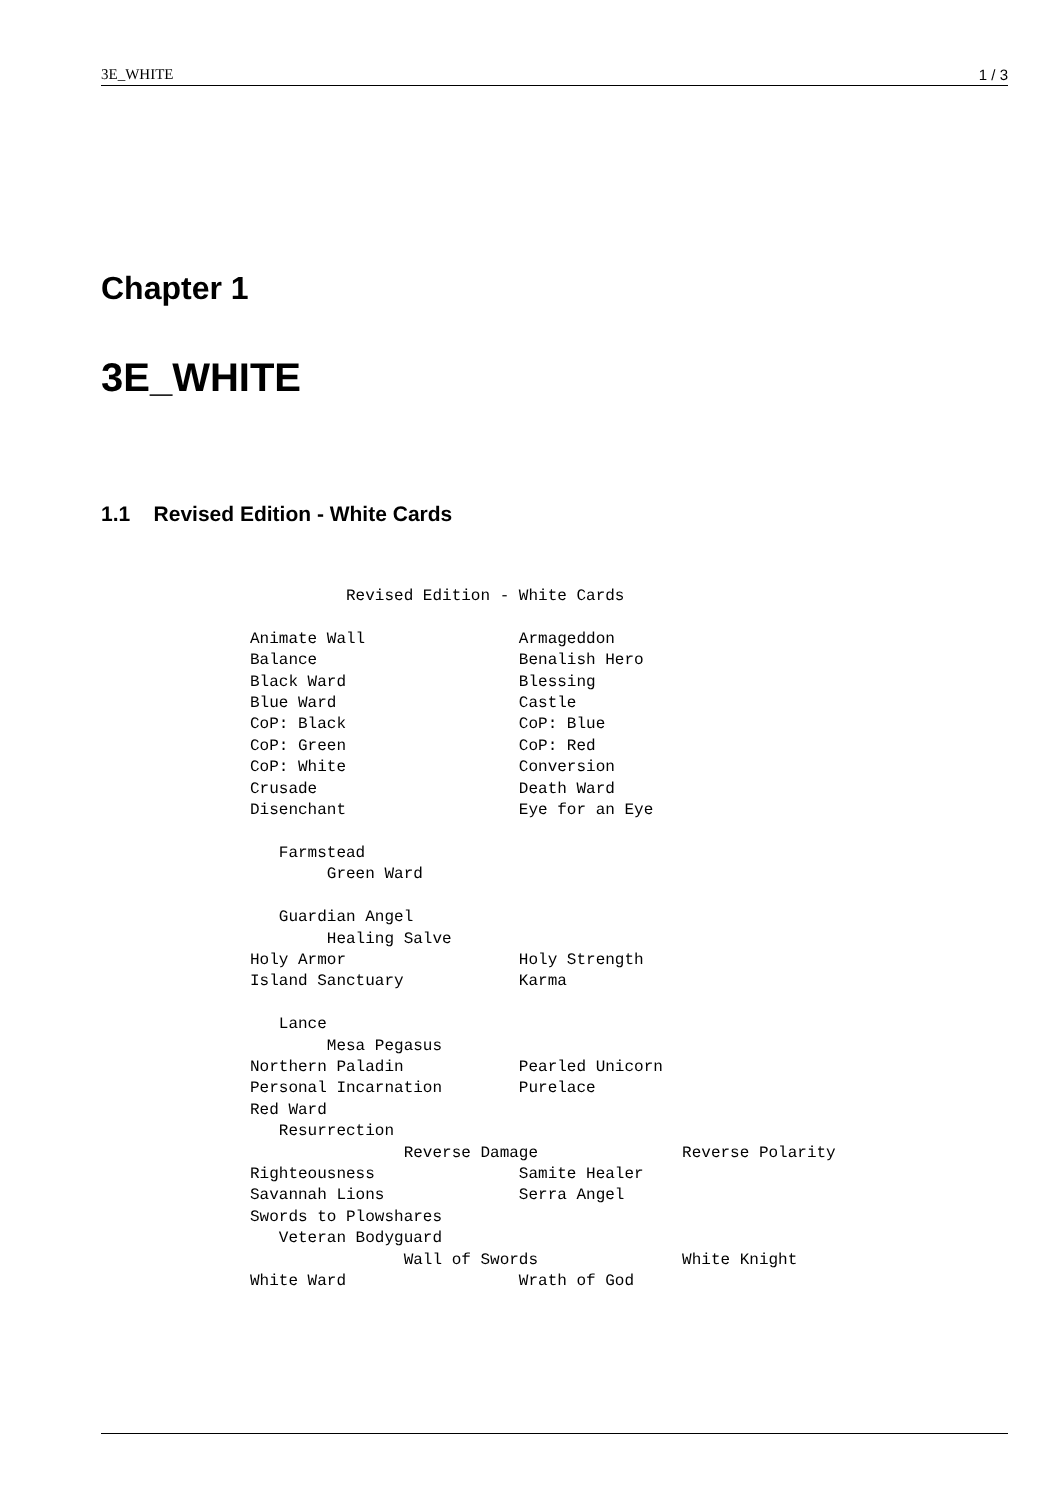3E_WHITE 1 / 3
Chapter 1
3E_WHITE
1.1 Revised Edition - White Cards
          Revised Edition - White Cards

Animate Wall                Armageddon
Balance                     Benalish Hero
Black Ward                  Blessing
Blue Ward                   Castle
CoP: Black                  CoP: Blue
CoP: Green                  CoP: Red
CoP: White                  Conversion
Crusade                     Death Ward
Disenchant                  Eye for an Eye

   Farmstead
        Green Ward

   Guardian Angel
        Healing Salve
Holy Armor                  Holy Strength
Island Sanctuary            Karma

   Lance
        Mesa Pegasus
Northern Paladin            Pearled Unicorn
Personal Incarnation        Purelace
Red Ward
   Resurrection
                Reverse Damage               Reverse Polarity
Righteousness               Samite Healer
Savannah Lions              Serra Angel
Swords to Plowshares
   Veteran Bodyguard
                Wall of Swords               White Knight
White Ward                  Wrath of God